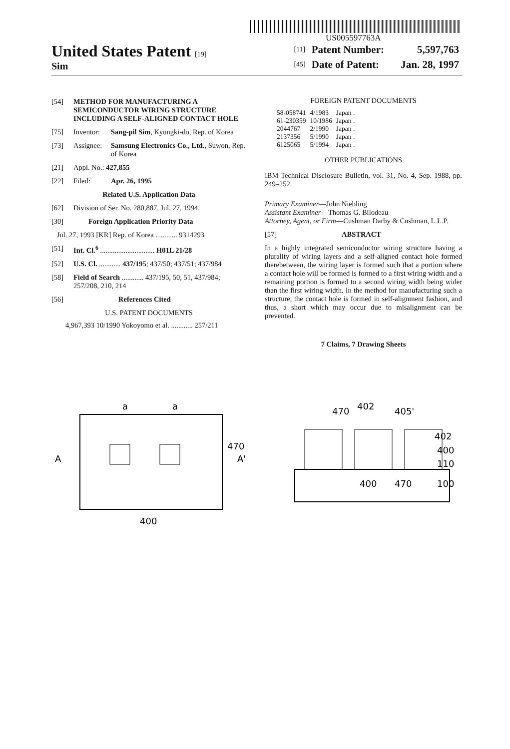US005597763A
United States Patent [19]
Sim
| [11] | Patent Number: | 5,597,763 |
| [45] | Date of Patent: | Jan. 28, 1997 |
[54] METHOD FOR MANUFACTURING A SEMICONDUCTOR WIRING STRUCTURE INCLUDING A SELF-ALIGNED CONTACT HOLE
[75] Inventor: Sang-pil Sim, Kyungki-do, Rep. of Korea
[73] Assignee: Samsung Electronics Co., Ltd., Suwon, Rep. of Korea
[21] Appl. No.: 427,855
[22] Filed: Apr. 26, 1995
Related U.S. Application Data
[62] Division of Ser. No. 280,887, Jul. 27, 1994.
[30] Foreign Application Priority Data
Jul. 27, 1993 [KR] Rep. of Korea ............ 9314293
[51] Int. Cl.<sup>6</sup> .............................. H01L 21/28
[52] U.S. Cl. ............ 437/195; 437/50; 437/51; 437/984
[58] Field of Search ............ 437/195, 50, 51, 437/984; 257/208, 210, 214
[56] References Cited
U.S. PATENT DOCUMENTS
4,967,393 10/1990 Yokoyomo et al. ............ 257/211
FOREIGN PATENT DOCUMENTS
| 58-058741 | 4/1983 | Japan . |
| 61-230359 | 10/1986 | Japan . |
| 2044767 | 2/1990 | Japan . |
| 2137356 | 5/1990 | Japan . |
| 6125065 | 5/1994 | Japan . |
OTHER PUBLICATIONS
IBM Technical Disclosure Bulletin, vol. 31, No. 4, Sep. 1988, pp. 249–252.
Primary Examiner—John Niebling
Assistant Examiner—Thomas G. Bilodeau
Attorney, Agent, or Firm—Cushman Darby & Cushman, L.L.P.
[57] ABSTRACT
In a highly integrated semiconductor wiring structure having a plurality of wiring layers and a self-aligned contact hole formed therebetween, the wiring layer is formed such that a portion where a contact hole will be formed is formed to a first wiring width and a remaining portion is formed to a second wiring width being wider than the first wiring width. In the method for manufacturing such a structure, the contact hole is formed in self-alignment fashion, and thus, a short which may occur due to misalignment can be prevented.
7 Claims, 7 Drawing Sheets
a
a
470
A
A'
400
470
402
405'
402
400
110
400
470
100